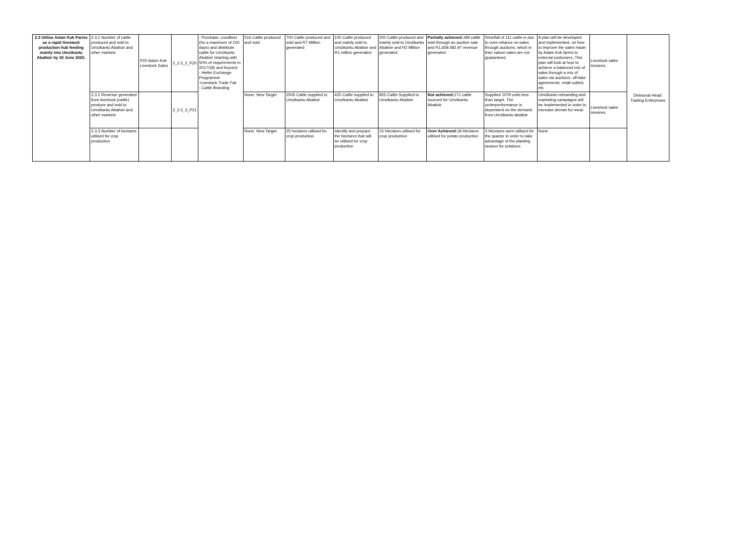| 2.3 Utilise Adam Kok Farms as a rapid livestock production hub feeding mainly into Umzikantu Abattoir by 30 June 2020. | 2.3.1 Number of cattle produced and sold to Umzikantu Abattoir and other markets | P20 Adam Kok Livestock Sales | 2_2.3_2_P20 | - Purchase, condition (for a maximum of 100 days) and distribute cattle for Umzikantu Abattoir (starting with 50% of requirements in 2017/18) and beyond. - Heifer Exchange Programme -Livestock Trade Fair - Cattle Branding | 516 Cattle produced and sold | 700 Cattle produced and sold and R7 Million generated | 100 Cattle produced and mainly sold to Umzikantu Abattoir and R1 million generated | 200 Cattle produced and mainly sold to Umzikantu Abattoir and R2 Million generated | Partially achieved: 189 cattle sold through an auction sale and R1,658,482.97 revenue generated | Shortfall of 111 cattle is due to over-reliance on sales through auctions, which in thier nature sales are not guaranteed. | A plan will be developed and implemented, on how to improve the sales made by Adam Kok farms to external customers,.This plan will look at how to achieve a balanced mix of sales through a mix of sales via auctions, off-take agreements, retail outlets etc | Livestock sales invoices. | Divisional Head: Trading Enterprises |
| | 2.3.2 Revenue generated from livestock (cattle) produce and sold to Umzikantu Abattoir and other markets | | 2_2.3_3_P21 | | None. New Target | 2505 Cattle supplied to Umzikantu Abattoir | 425 Cattle supplied to Umzikantu Abattoir | 825 Cattle Supplied to Umzikantu Abattoir | Not achieved: 171 cattle sourced for Umzikantu Abattoir. | Supplied 1079 units less than target. The underperformance is dependent on the demand from Umzikantu abattoir | Umzikantu rebranding and marketing campaigns will be implemented in order to increase deman for meat. | Livestock sales invoices. | |
| | 2.3.3 Number of hectares utilised for crop production | | | | None. New Target | 25 hectares utilised for crop production | Identify and prepare the hectares that will be utilised for crop production | 15 Hectares utilised for crop production | Over Achieved: 18 Hectares utilised for potato production | 3 Hectares were utilised for the quarter in order to take advantage of the planting season for potatoes | None | | |